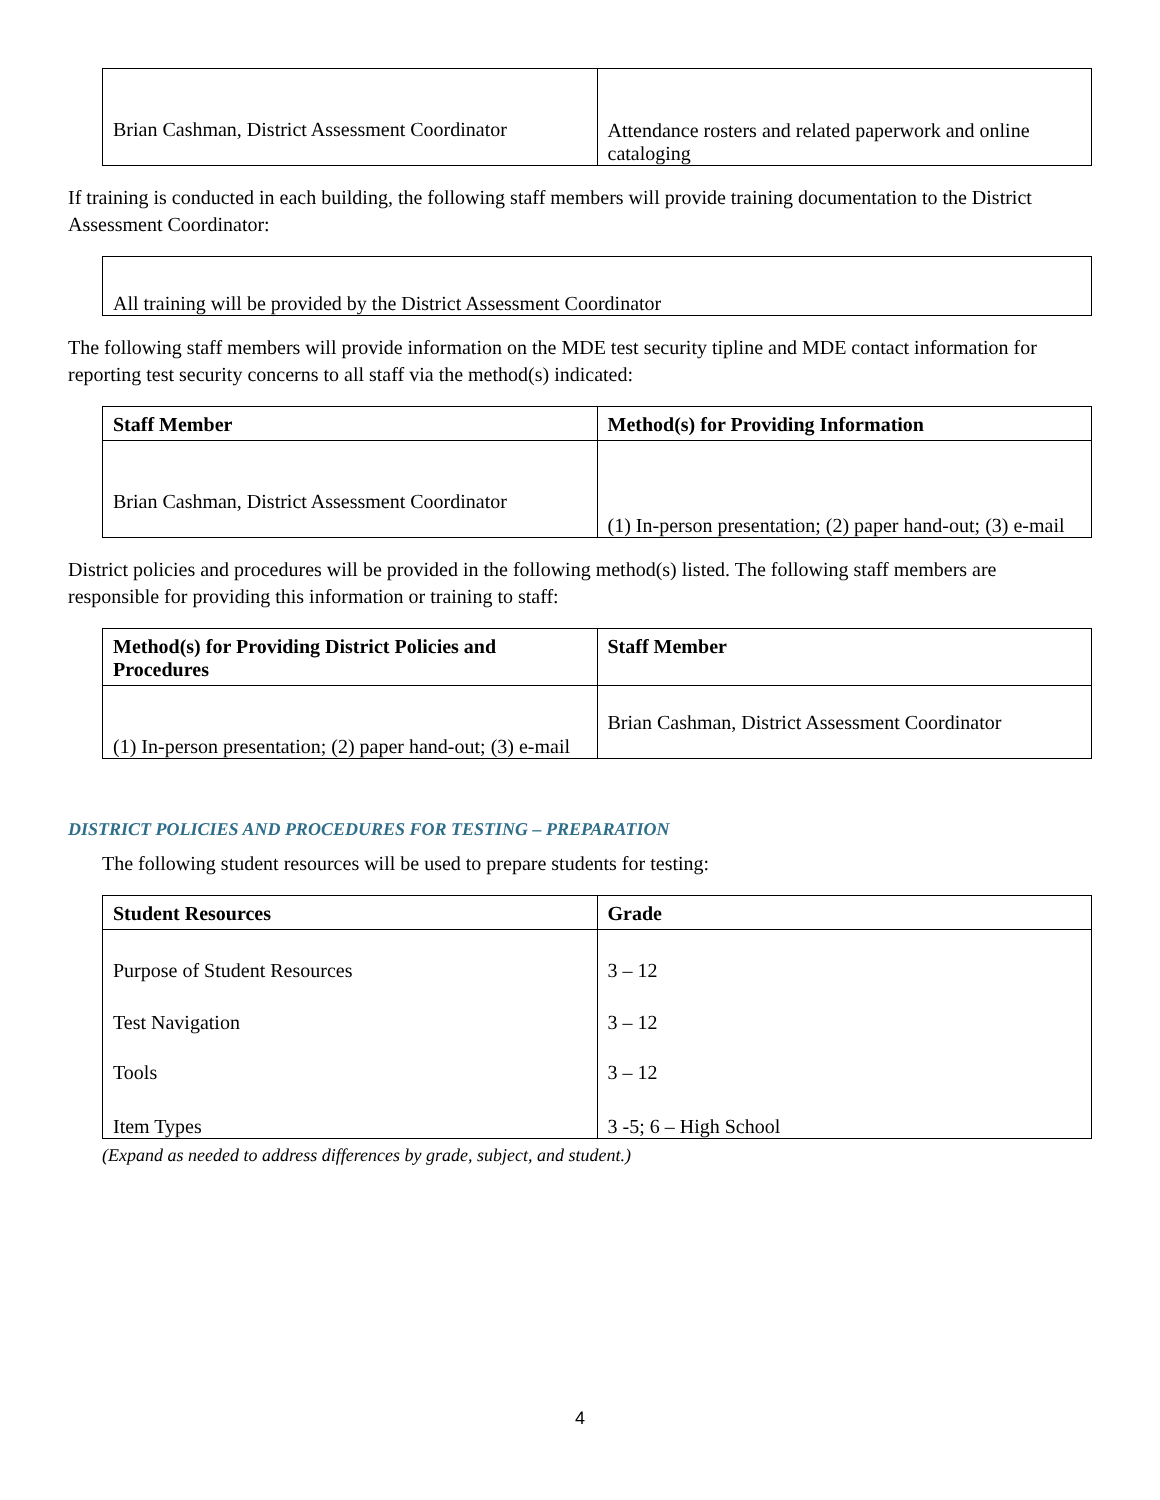| Brian Cashman, District Assessment Coordinator | Attendance rosters and related paperwork and online cataloging |
If training is conducted in each building, the following staff members will provide training documentation to the District Assessment Coordinator:
| All training will be provided by the District Assessment Coordinator |
The following staff members will provide information on the MDE test security tipline and MDE contact information for reporting test security concerns to all staff via the method(s) indicated:
| Staff Member | Method(s) for Providing Information |
| --- | --- |
| Brian Cashman, District Assessment Coordinator | (1) In-person presentation; (2) paper hand-out; (3) e-mail |
District policies and procedures will be provided in the following method(s) listed. The following staff members are responsible for providing this information or training to staff:
| Method(s) for Providing District Policies and Procedures | Staff Member |
| --- | --- |
| (1) In-person presentation; (2) paper hand-out; (3) e-mail | Brian Cashman, District Assessment Coordinator |
DISTRICT POLICIES AND PROCEDURES FOR TESTING – PREPARATION
The following student resources will be used to prepare students for testing:
| Student Resources | Grade |
| --- | --- |
| Purpose of Student Resources | 3 – 12 |
| Test Navigation | 3 – 12 |
| Tools | 3 – 12 |
| Item Types | 3 -5; 6 – High School |
(Expand as needed to address differences by grade, subject, and student.)
4